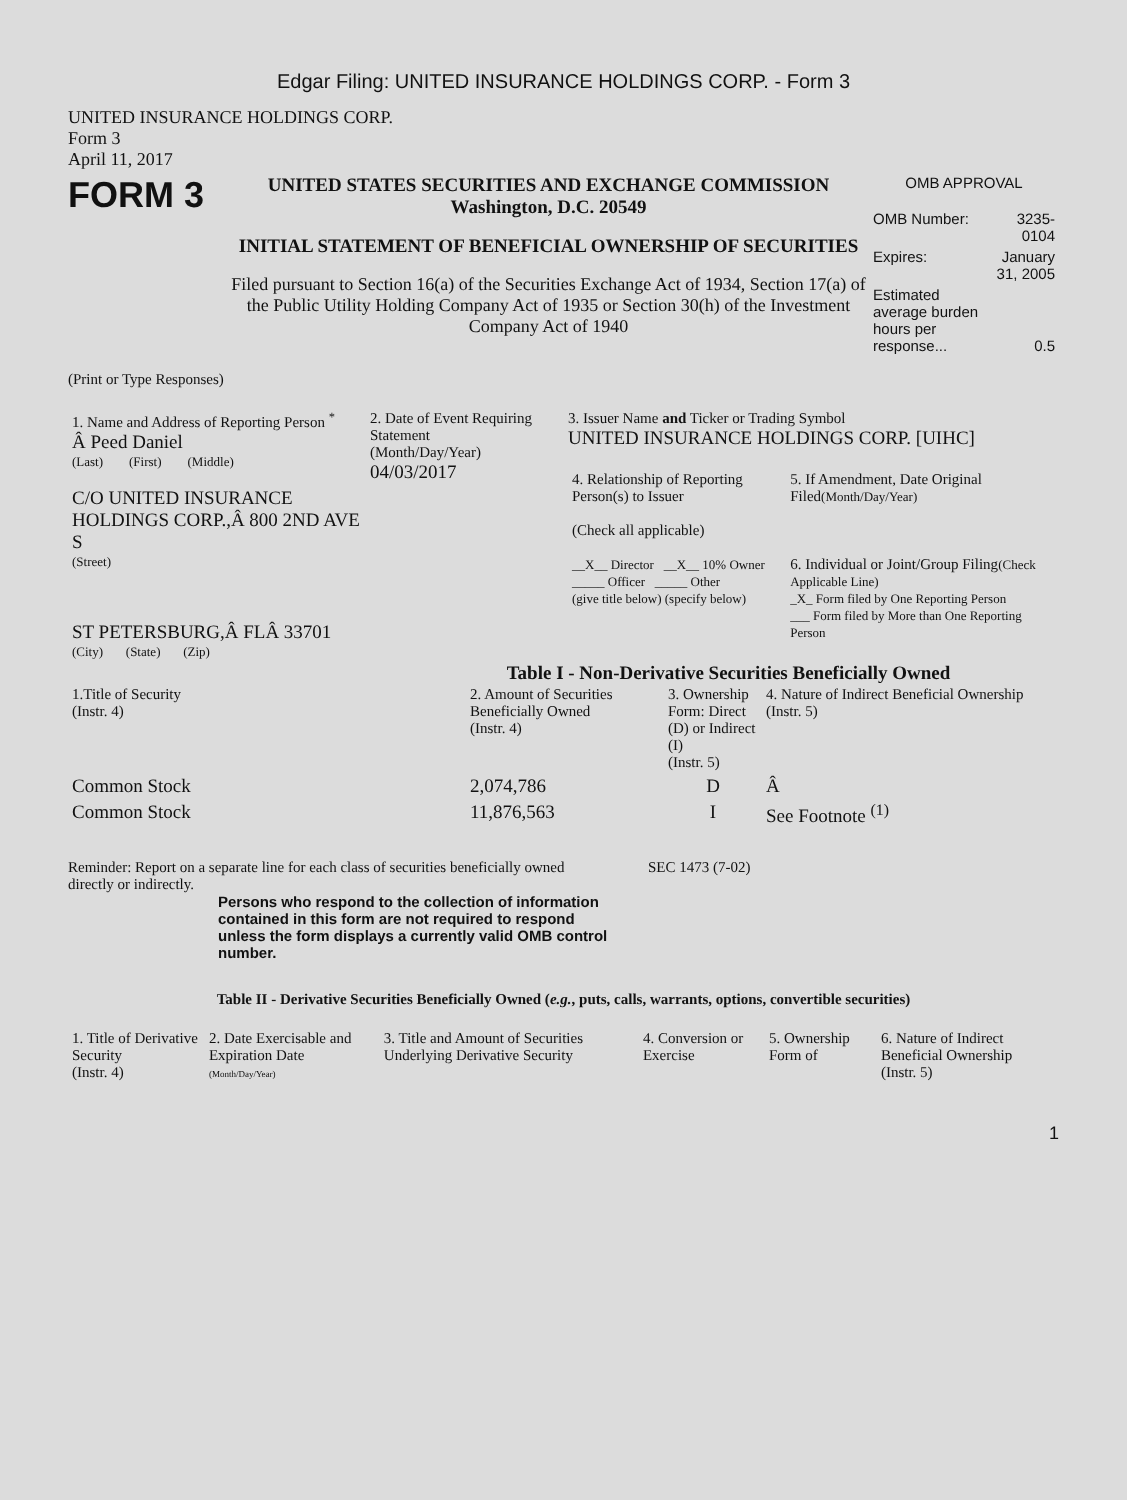Edgar Filing: UNITED INSURANCE HOLDINGS CORP. - Form 3
UNITED INSURANCE HOLDINGS CORP.
Form 3
April 11, 2017
FORM 3
UNITED STATES SECURITIES AND EXCHANGE COMMISSION
Washington, D.C. 20549
INITIAL STATEMENT OF BENEFICIAL OWNERSHIP OF SECURITIES
Filed pursuant to Section 16(a) of the Securities Exchange Act of 1934, Section 17(a) of the Public Utility Holding Company Act of 1935 or Section 30(h) of the Investment Company Act of 1940
OMB APPROVAL
| OMB Number: | 3235-0104 |
| Expires: | January 31, 2005 |
| Estimated average burden hours per response... | 0.5 |
(Print or Type Responses)
| 1. Name and Address of Reporting Person <sup>*</sup> Â Peed Daniel (Last) (First) (Middle) C/O UNITED INSURANCE HOLDINGS CORP.,Â 800 2ND AVE S (Street) ST PETERSBURG,Â FLÂ 33701 (City) (State) (Zip) | 2. Date of Event Requiring Statement (Month/Day/Year) 04/03/2017 | 3. Issuer Name and Ticker or Trading Symbol UNITED INSURANCE HOLDINGS CORP. [UIHC] / 4. Relationship of Reporting Person(s) to Issuer (Check all applicable) __X__ Director __X__ 10% Owner _____ Officer _____ Other (give title below) (specify below) / 5. If Amendment, Date Original Filed (Month/Day/Year) 6. Individual or Joint/Group Filing (Check Applicable Line) _X_ Form filed by One Reporting Person ___ Form filed by More than One Reporting Person / |
Table I - Non-Derivative Securities Beneficially Owned
| 1.Title of Security (Instr. 4) | 2. Amount of Securities Beneficially Owned (Instr. 4) | 3. Ownership Form: Direct (D) or Indirect (I) (Instr. 5) | 4. Nature of Indirect Beneficial Ownership (Instr. 5) |
| --- | --- | --- | --- |
| Common Stock | 2,074,786 | D | Â |
| Common Stock | 11,876,563 | I | See Footnote <sup>(1)</sup> |
Reminder: Report on a separate line for each class of securities beneficially owned directly or indirectly.
SEC 1473 (7-02)
Persons who respond to the collection of information contained in this form are not required to respond unless the form displays a currently valid OMB control number.
Table II - Derivative Securities Beneficially Owned (e.g., puts, calls, warrants, options, convertible securities)
| 1. Title of Derivative Security (Instr. 4) | 2. Date Exercisable and Expiration Date (Month/Day/Year) | 3. Title and Amount of Securities Underlying Derivative Security | 4. Conversion or Exercise | 5. Ownership Form of | 6. Nature of Indirect Beneficial Ownership (Instr. 5) |
| --- | --- | --- | --- | --- | --- |
1